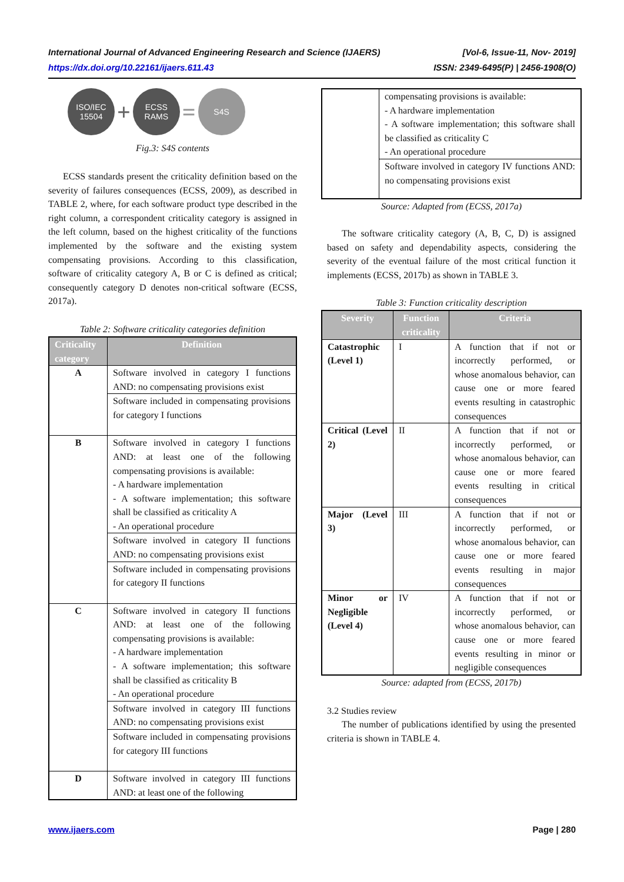International Journal of Advanced Engineering Research and Science (IJAERS) [Vol-6, Issue-11, Nov- 2019]
https://dx.doi.org/10.22161/ijaers.611.43 ISSN: 2349-6495(P) | 2456-1908(O)
ISO/IEC
15504 + ECSS
RAMS = S4S
Fig.3: S4S contents
ECSS standards present the criticality definition based on the severity of failures consequences (ECSS, 2009), as described in TABLE 2, where, for each software product type described in the right column, a correspondent criticality category is assigned in the left column, based on the highest criticality of the functions implemented by the software and the existing system compensating provisions. According to this classification, software of criticality category A, B or C is defined as critical; consequently category D denotes non-critical software (ECSS, 2017a).
Table 2: Software criticality categories definition
| Criticality category | Definition |
| --- | --- |
| A | Software involved in category I functions AND: no compensating provisions exist |
| | Software included in compensating provisions for category I functions |
| B | Software involved in category I functions AND: at least one of the following compensating provisions is available: - A hardware implementation - A software implementation; this software shall be classified as criticality A - An operational procedure |
| | Software involved in category II functions AND: no compensating provisions exist |
| | Software included in compensating provisions for category II functions |
| C | Software involved in category II functions AND: at least one of the following compensating provisions is available: - A hardware implementation - A software implementation; this software shall be classified as criticality B - An operational procedure |
| | Software involved in category III functions AND: no compensating provisions exist |
| | Software included in compensating provisions for category III functions |
| D | Software involved in category III functions AND: at least one of the following |
| | compensating provisions is available: - A hardware implementation - A software implementation; this software shall be classified as criticality C - An operational procedure |
| | Software involved in category IV functions AND: no compensating provisions exist |
Source: Adapted from (ECSS, 2017a)
The software criticality category (A, B, C, D) is assigned based on safety and dependability aspects, considering the severity of the eventual failure of the most critical function it implements (ECSS, 2017b) as shown in TABLE 3.
Table 3: Function criticality description
| Severity | Function criticality | Criteria |
| --- | --- | --- |
| Catastrophic (Level 1) | I | A function that if not or incorrectly performed, or whose anomalous behavior, can cause one or more feared events resulting in catastrophic consequences |
| Critical (Level 2) | II | A function that if not or incorrectly performed, or whose anomalous behavior, can cause one or more feared events resulting in critical consequences |
| Major (Level 3) | III | A function that if not or incorrectly performed, or whose anomalous behavior, can cause one or more feared events resulting in major consequences |
| Minor or Negligible (Level 4) | IV | A function that if not or incorrectly performed, or whose anomalous behavior, can cause one or more feared events resulting in minor or negligible consequences |
Source: adapted from (ECSS, 2017b)
3.2 Studies review
The number of publications identified by using the presented criteria is shown in TABLE 4.
www.ijaers.com Page | 280